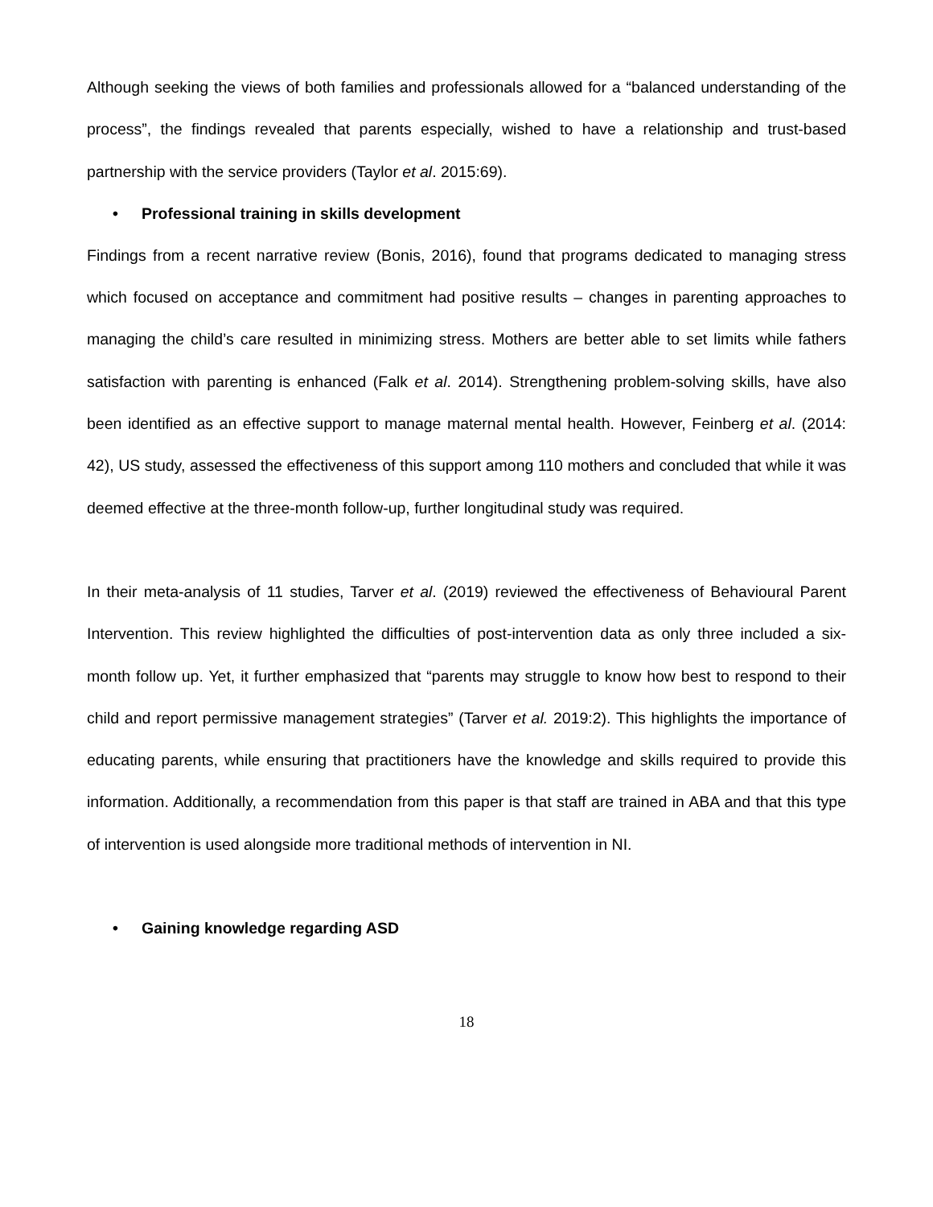Although seeking the views of both families and professionals allowed for a “balanced understanding of the process”, the findings revealed that parents especially, wished to have a relationship and trust-based partnership with the service providers (Taylor et al. 2015:69).
• Professional training in skills development
Findings from a recent narrative review (Bonis, 2016), found that programs dedicated to managing stress which focused on acceptance and commitment had positive results – changes in parenting approaches to managing the child’s care resulted in minimizing stress. Mothers are better able to set limits while fathers satisfaction with parenting is enhanced (Falk et al. 2014). Strengthening problem-solving skills, have also been identified as an effective support to manage maternal mental health. However, Feinberg et al. (2014: 42), US study, assessed the effectiveness of this support among 110 mothers and concluded that while it was deemed effective at the three-month follow-up, further longitudinal study was required.
In their meta-analysis of 11 studies, Tarver et al. (2019) reviewed the effectiveness of Behavioural Parent Intervention. This review highlighted the difficulties of post-intervention data as only three included a six-month follow up. Yet, it further emphasized that “parents may struggle to know how best to respond to their child and report permissive management strategies” (Tarver et al. 2019:2). This highlights the importance of educating parents, while ensuring that practitioners have the knowledge and skills required to provide this information. Additionally, a recommendation from this paper is that staff are trained in ABA and that this type of intervention is used alongside more traditional methods of intervention in NI.
• Gaining knowledge regarding ASD
18